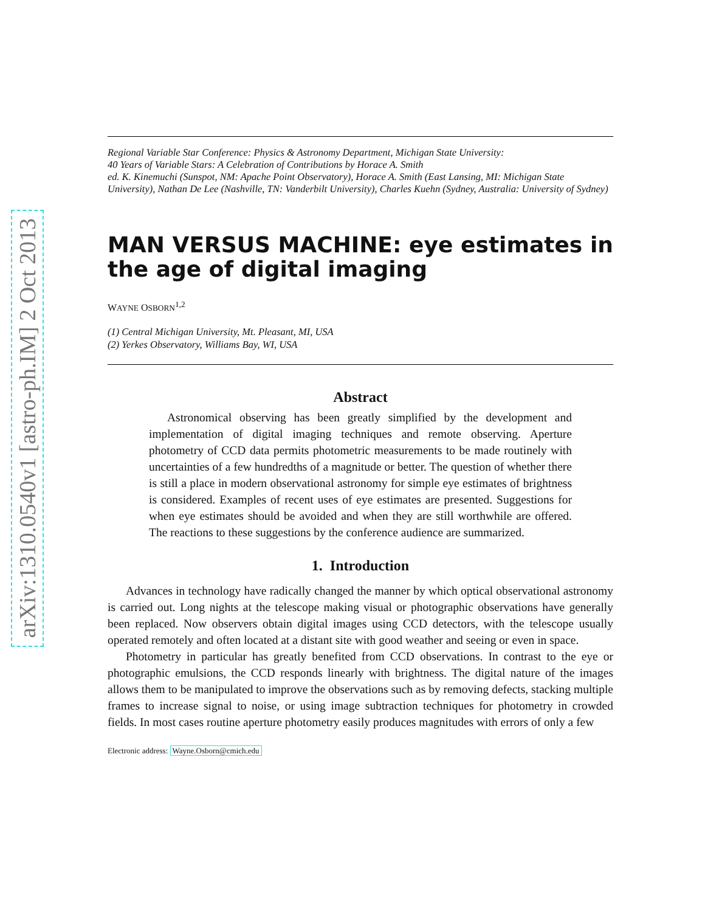arXiv:1310.0540v1 [astro-ph.IM] 2 Oct 2013
Regional Variable Star Conference: Physics & Astronomy Department, Michigan State University:
40 Years of Variable Stars: A Celebration of Contributions by Horace A. Smith
ed. K. Kinemuchi (Sunspot, NM: Apache Point Observatory), Horace A. Smith (East Lansing, MI: Michigan State University), Nathan De Lee (Nashville, TN: Vanderbilt University), Charles Kuehn (Sydney, Australia: University of Sydney)
MAN VERSUS MACHINE: eye estimates in the age of digital imaging
WAYNE OSBORN<sup>1,2</sup>
(1) Central Michigan University, Mt. Pleasant, MI, USA
(2) Yerkes Observatory, Williams Bay, WI, USA
Abstract
Astronomical observing has been greatly simplified by the development and implementation of digital imaging techniques and remote observing. Aperture photometry of CCD data permits photometric measurements to be made routinely with uncertainties of a few hundredths of a magnitude or better. The question of whether there is still a place in modern observational astronomy for simple eye estimates of brightness is considered. Examples of recent uses of eye estimates are presented. Suggestions for when eye estimates should be avoided and when they are still worthwhile are offered. The reactions to these suggestions by the conference audience are summarized.
1. Introduction
Advances in technology have radically changed the manner by which optical observational astronomy is carried out. Long nights at the telescope making visual or photographic observations have generally been replaced. Now observers obtain digital images using CCD detectors, with the telescope usually operated remotely and often located at a distant site with good weather and seeing or even in space.
Photometry in particular has greatly benefited from CCD observations. In contrast to the eye or photographic emulsions, the CCD responds linearly with brightness. The digital nature of the images allows them to be manipulated to improve the observations such as by removing defects, stacking multiple frames to increase signal to noise, or using image subtraction techniques for photometry in crowded fields. In most cases routine aperture photometry easily produces magnitudes with errors of only a few
Electronic address: Wayne.Osborn@cmich.edu